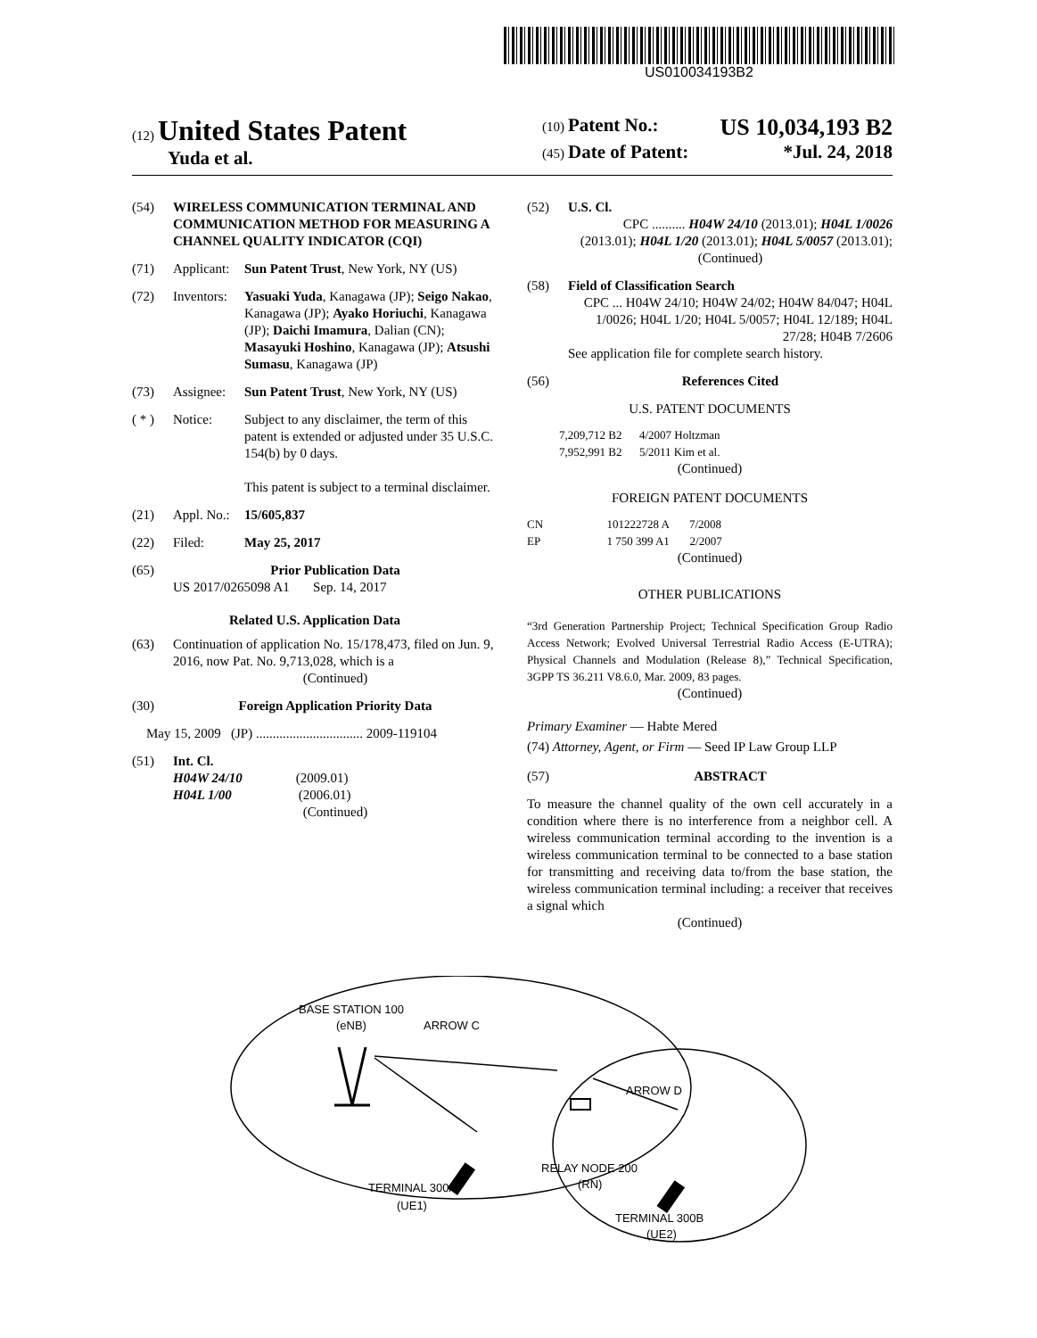US010034193B2
(12) United States Patent
Yuda et al.
(10) Patent No.: US 10,034,193 B2
(45) Date of Patent: *Jul. 24, 2018
(54) WIRELESS COMMUNICATION TERMINAL AND COMMUNICATION METHOD FOR MEASURING A CHANNEL QUALITY INDICATOR (CQI)
(71) Applicant: Sun Patent Trust, New York, NY (US)
(72) Inventors: Yasuaki Yuda, Kanagawa (JP); Seigo Nakao, Kanagawa (JP); Ayako Horiuchi, Kanagawa (JP); Daichi Imamura, Dalian (CN); Masayuki Hoshino, Kanagawa (JP); Atsushi Sumasu, Kanagawa (JP)
(73) Assignee: Sun Patent Trust, New York, NY (US)
( * ) Notice: Subject to any disclaimer, the term of this patent is extended or adjusted under 35 U.S.C. 154(b) by 0 days.
This patent is subject to a terminal disclaimer.
(21) Appl. No.: 15/605,837
(22) Filed: May 25, 2017
(65) Prior Publication Data
US 2017/0265098 A1 Sep. 14, 2017
Related U.S. Application Data
(63) Continuation of application No. 15/178,473, filed on Jun. 9, 2016, now Pat. No. 9,713,028, which is a
(Continued)
(30) Foreign Application Priority Data
May 15, 2009 (JP) ................................ 2009-119104
(51) Int. Cl.
H04W 24/10 (2009.01)
H04L 1/00 (2006.01)
(Continued)
(52) U.S. Cl.
CPC .......... H04W 24/10 (2013.01); H04L 1/0026 (2013.01); H04L 1/20 (2013.01); H04L 5/0057 (2013.01);
(Continued)
(58) Field of Classification Search
CPC ... H04W 24/10; H04W 24/02; H04W 84/047; H04L 1/0026; H04L 1/20; H04L 5/0057; H04L 12/189; H04L 27/28; H04B 7/2606
See application file for complete search history.
(56) References Cited
U.S. PATENT DOCUMENTS
7,209,712 B2 4/2007 Holtzman
7,952,991 B2 5/2011 Kim et al.
(Continued)
FOREIGN PATENT DOCUMENTS
CN 101222728 A 7/2008
EP 1 750 399 A1 2/2007
(Continued)
OTHER PUBLICATIONS
“3rd Generation Partnership Project; Technical Specification Group Radio Access Network; Evolved Universal Terrestrial Radio Access (E-UTRA); Physical Channels and Modulation (Release 8),” Technical Specification, 3GPP TS 36.211 V8.6.0, Mar. 2009, 83 pages.
(Continued)
Primary Examiner — Habte Mered
(74) Attorney, Agent, or Firm — Seed IP Law Group LLP
(57) ABSTRACT
To measure the channel quality of the own cell accurately in a condition where there is no interference from a neighbor cell. A wireless communication terminal according to the invention is a wireless communication terminal to be connected to a base station for transmitting and receiving data to/from the base station, the wireless communication terminal including: a receiver that receives a signal which
(Continued)
BASE STATION 100
(eNB)
ARROW C
ARROW D
RELAY NODE 200
(RN)
TERMINAL 300A
(UE1)
TERMINAL 300B
(UE2)